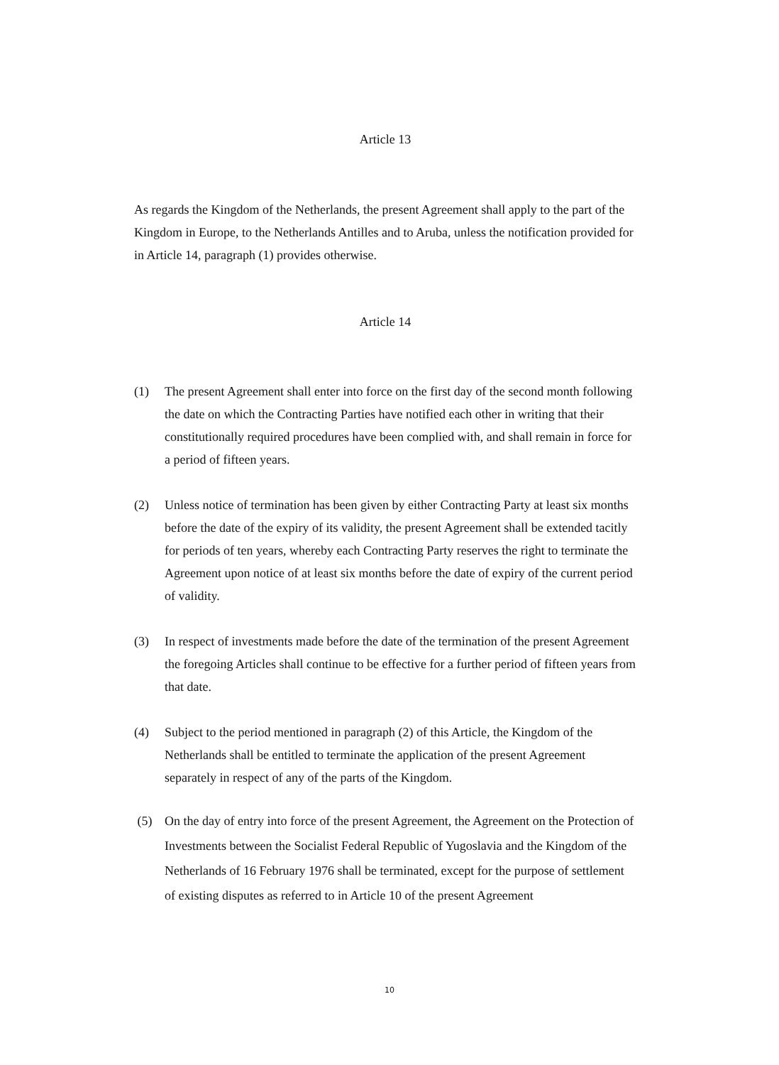Article 13
As regards the Kingdom of the Netherlands, the present Agreement shall apply to the part of the Kingdom in Europe, to the Netherlands Antilles and to Aruba, unless the notification provided for in Article 14, paragraph (1) provides otherwise.
Article 14
(1) The present Agreement shall enter into force on the first day of the second month following the date on which the Contracting Parties have notified each other in writing that their constitutionally required procedures have been complied with, and shall remain in force for a period of fifteen years.
(2) Unless notice of termination has been given by either Contracting Party at least six months before the date of the expiry of its validity, the present Agreement shall be extended tacitly for periods of ten years, whereby each Contracting Party reserves the right to terminate the Agreement upon notice of at least six months before the date of expiry of the current period of validity.
(3) In respect of investments made before the date of the termination of the present Agreement the foregoing Articles shall continue to be effective for a further period of fifteen years from that date.
(4) Subject to the period mentioned in paragraph (2) of this Article, the Kingdom of the Netherlands shall be entitled to terminate the application of the present Agreement separately in respect of any of the parts of the Kingdom.
(5) On the day of entry into force of the present Agreement, the Agreement on the Protection of Investments between the Socialist Federal Republic of Yugoslavia and the Kingdom of the Netherlands of 16 February 1976 shall be terminated, except for the purpose of settlement of existing disputes as referred to in Article 10 of the present Agreement
10